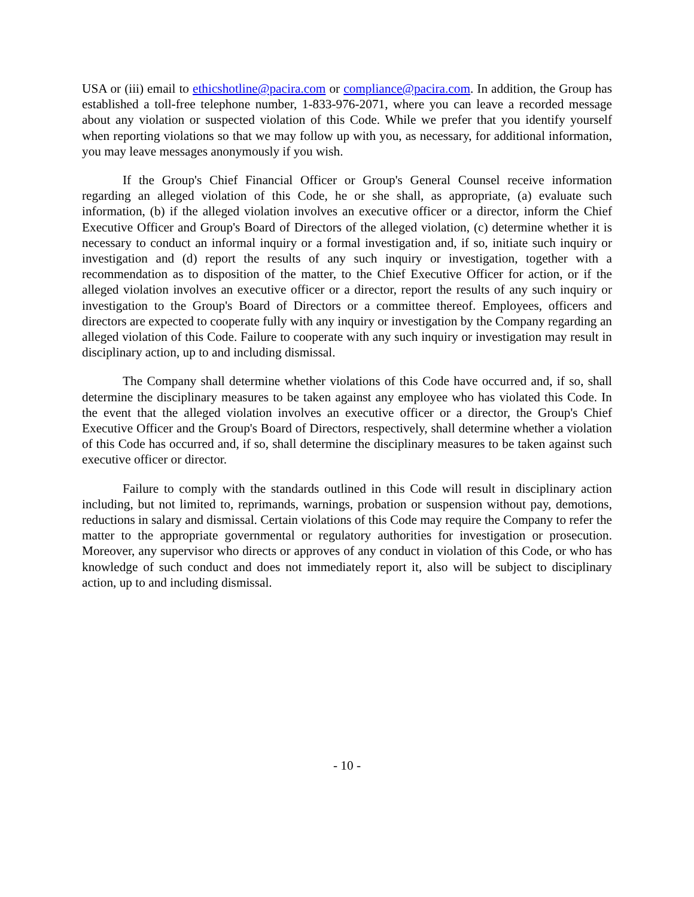USA or (iii) email to ethicshotline@pacira.com or compliance@pacira.com. In addition, the Group has established a toll-free telephone number, 1-833-976-2071, where you can leave a recorded message about any violation or suspected violation of this Code. While we prefer that you identify yourself when reporting violations so that we may follow up with you, as necessary, for additional information, you may leave messages anonymously if you wish.
If the Group's Chief Financial Officer or Group's General Counsel receive information regarding an alleged violation of this Code, he or she shall, as appropriate, (a) evaluate such information, (b) if the alleged violation involves an executive officer or a director, inform the Chief Executive Officer and Group's Board of Directors of the alleged violation, (c) determine whether it is necessary to conduct an informal inquiry or a formal investigation and, if so, initiate such inquiry or investigation and (d) report the results of any such inquiry or investigation, together with a recommendation as to disposition of the matter, to the Chief Executive Officer for action, or if the alleged violation involves an executive officer or a director, report the results of any such inquiry or investigation to the Group's Board of Directors or a committee thereof. Employees, officers and directors are expected to cooperate fully with any inquiry or investigation by the Company regarding an alleged violation of this Code. Failure to cooperate with any such inquiry or investigation may result in disciplinary action, up to and including dismissal.
The Company shall determine whether violations of this Code have occurred and, if so, shall determine the disciplinary measures to be taken against any employee who has violated this Code. In the event that the alleged violation involves an executive officer or a director, the Group's Chief Executive Officer and the Group's Board of Directors, respectively, shall determine whether a violation of this Code has occurred and, if so, shall determine the disciplinary measures to be taken against such executive officer or director.
Failure to comply with the standards outlined in this Code will result in disciplinary action including, but not limited to, reprimands, warnings, probation or suspension without pay, demotions, reductions in salary and dismissal. Certain violations of this Code may require the Company to refer the matter to the appropriate governmental or regulatory authorities for investigation or prosecution. Moreover, any supervisor who directs or approves of any conduct in violation of this Code, or who has knowledge of such conduct and does not immediately report it, also will be subject to disciplinary action, up to and including dismissal.
- 10 -